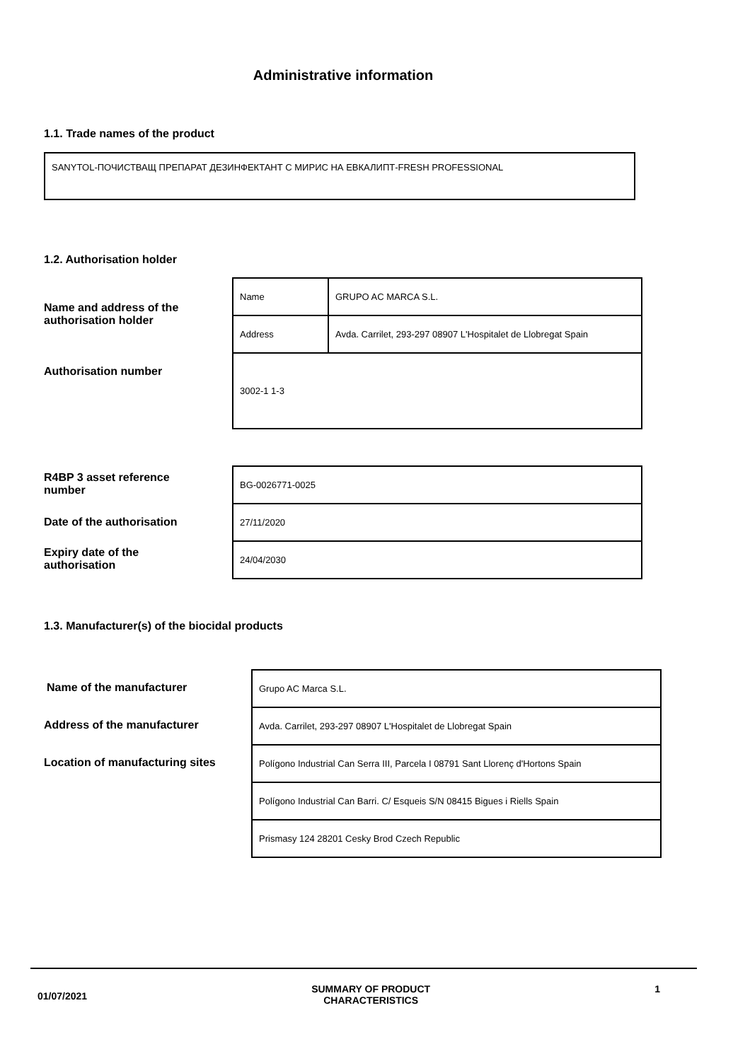Administrative information
1.1. Trade names of the product
SANYTOL-ПОЧИСТВАЩ ПРЕПАРАТ ДЕЗИНФЕКТАНТ С МИРИС НА ЕВКАЛИПТ-FRESH PROFESSIONAL
1.2. Authorisation holder
Name and address of the authorisation holder
Authorisation number
| Name | GRUPO AC MARCA S.L. |
| Address | Avda. Carrilet, 293-297 08907 L'Hospitalet de Llobregat Spain |
| 3002-1 1-3 | |
R4BP 3 asset reference number
Date of the authorisation
Expiry date of the authorisation
| BG-0026771-0025 |
| 27/11/2020 |
| 24/04/2030 |
1.3. Manufacturer(s) of the biocidal products
Name of the manufacturer
Address of the manufacturer
Location of manufacturing sites
| Grupo AC Marca S.L. |
| Avda. Carrilet, 293-297 08907 L'Hospitalet de Llobregat Spain |
| Polígono Industrial Can Serra III, Parcela I 08791 Sant Llorenç d'Hortons Spain |
| Polígono Industrial Can Barri. C/ Esqueis S/N 08415 Bigues i Riells Spain |
| Prismasy 124 28201 Cesky Brod Czech Republic |
01/07/2021
SUMMARY OF PRODUCT
CHARACTERISTICS
1